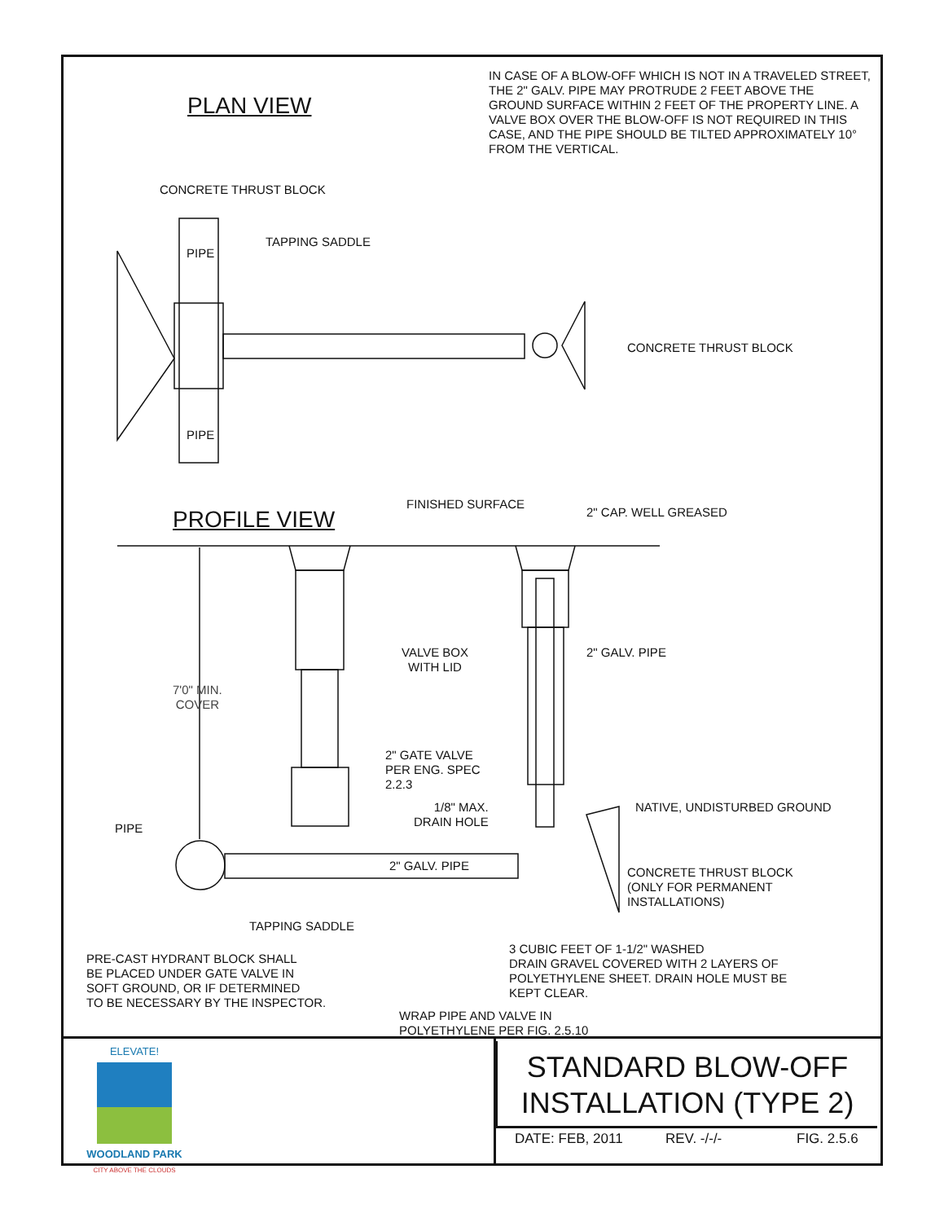IN CASE OF A BLOW-OFF WHICH IS NOT IN A TRAVELED STREET, THE 2" GALV. PIPE MAY PROTRUDE 2 FEET ABOVE THE GROUND SURFACE WITHIN 2 FEET OF THE PROPERTY LINE. A VALVE BOX OVER THE BLOW-OFF IS NOT REQUIRED IN THIS CASE, AND THE PIPE SHOULD BE TILTED APPROXIMATELY 10° FROM THE VERTICAL.
PLAN VIEW
CONCRETE THRUST BLOCK
TAPPING SADDLE
PIPE
CONCRETE THRUST BLOCK
PIPE
PROFILE VIEW
FINISHED SURFACE
2" CAP. WELL GREASED
VALVE BOX
WITH LID
2" GALV. PIPE
7'0" MIN.
COVER
2" GATE VALVE
PER ENG. SPEC
2.2.3
1/8" MAX.
DRAIN HOLE
NATIVE, UNDISTURBED GROUND
PIPE
2" GALV. PIPE
CONCRETE THRUST BLOCK
(ONLY FOR PERMANENT
INSTALLATIONS)
TAPPING SADDLE
3 CUBIC FEET OF 1-1/2" WASHED
DRAIN GRAVEL COVERED WITH 2 LAYERS OF
POLYETHYLENE SHEET. DRAIN HOLE MUST BE
KEPT CLEAR.
PRE-CAST HYDRANT BLOCK SHALL
BE PLACED UNDER GATE VALVE IN
SOFT GROUND, OR IF DETERMINED
TO BE NECESSARY BY THE INSPECTOR.
WRAP PIPE AND VALVE IN
POLYETHYLENE PER FIG. 2.5.10
ELEVATE!
WOODLAND PARK
CITY ABOVE THE CLOUDS
STANDARD BLOW-OFF
INSTALLATION (TYPE 2)
DATE: FEB, 2011 REV. -/-/- FIG. 2.5.6